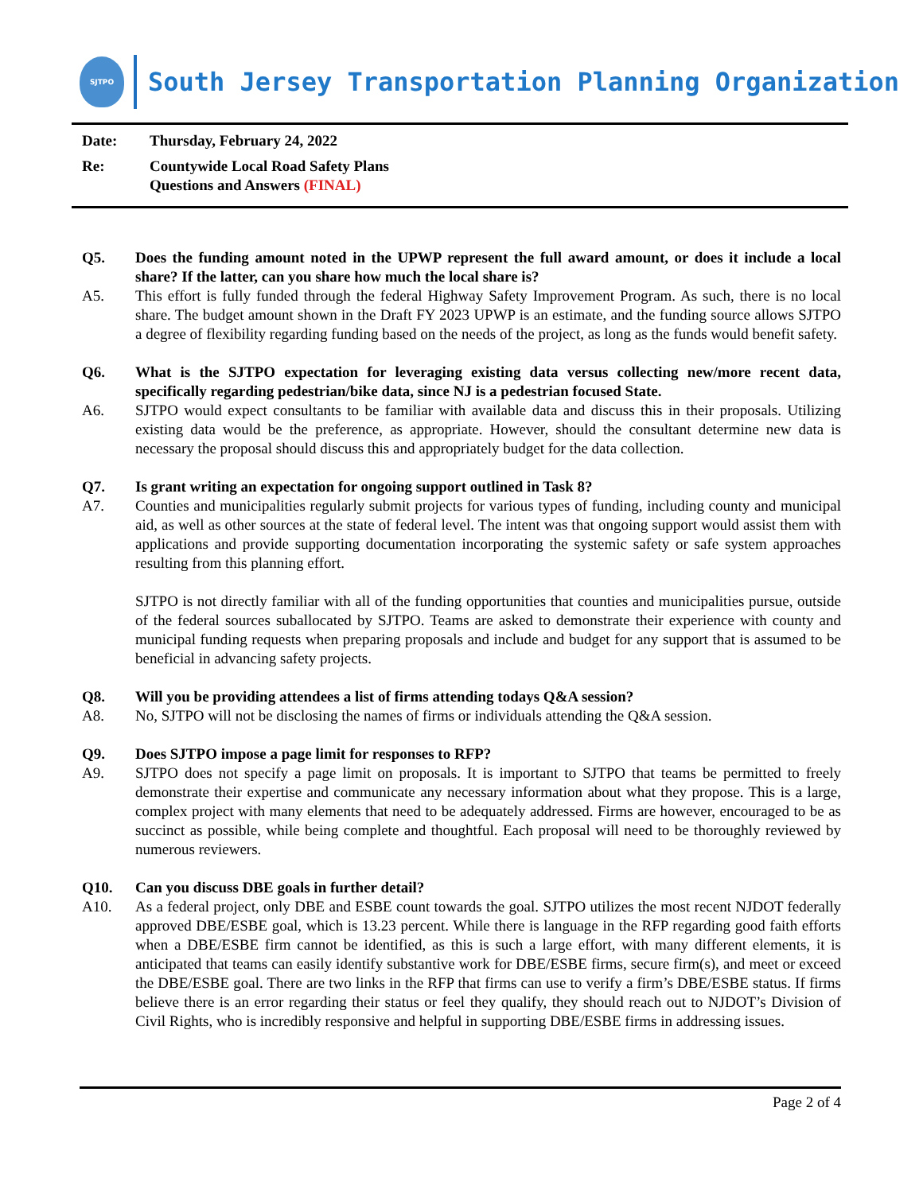SJTPO
South Jersey Transportation Planning Organization
Date: Thursday, February 24, 2022
Re: Countywide Local Road Safety Plans
Questions and Answers (FINAL)
Q5. Does the funding amount noted in the UPWP represent the full award amount, or does it include a local share? If the latter, can you share how much the local share is?
A5. This effort is fully funded through the federal Highway Safety Improvement Program. As such, there is no local share. The budget amount shown in the Draft FY 2023 UPWP is an estimate, and the funding source allows SJTPO a degree of flexibility regarding funding based on the needs of the project, as long as the funds would benefit safety.
Q6. What is the SJTPO expectation for leveraging existing data versus collecting new/more recent data, specifically regarding pedestrian/bike data, since NJ is a pedestrian focused State.
A6. SJTPO would expect consultants to be familiar with available data and discuss this in their proposals. Utilizing existing data would be the preference, as appropriate. However, should the consultant determine new data is necessary the proposal should discuss this and appropriately budget for the data collection.
Q7. Is grant writing an expectation for ongoing support outlined in Task 8?
A7. Counties and municipalities regularly submit projects for various types of funding, including county and municipal aid, as well as other sources at the state of federal level. The intent was that ongoing support would assist them with applications and provide supporting documentation incorporating the systemic safety or safe system approaches resulting from this planning effort.
SJTPO is not directly familiar with all of the funding opportunities that counties and municipalities pursue, outside of the federal sources suballocated by SJTPO. Teams are asked to demonstrate their experience with county and municipal funding requests when preparing proposals and include and budget for any support that is assumed to be beneficial in advancing safety projects.
Q8. Will you be providing attendees a list of firms attending todays Q&A session?
A8. No, SJTPO will not be disclosing the names of firms or individuals attending the Q&A session.
Q9. Does SJTPO impose a page limit for responses to RFP?
A9. SJTPO does not specify a page limit on proposals. It is important to SJTPO that teams be permitted to freely demonstrate their expertise and communicate any necessary information about what they propose. This is a large, complex project with many elements that need to be adequately addressed. Firms are however, encouraged to be as succinct as possible, while being complete and thoughtful. Each proposal will need to be thoroughly reviewed by numerous reviewers.
Q10. Can you discuss DBE goals in further detail?
A10. As a federal project, only DBE and ESBE count towards the goal. SJTPO utilizes the most recent NJDOT federally approved DBE/ESBE goal, which is 13.23 percent. While there is language in the RFP regarding good faith efforts when a DBE/ESBE firm cannot be identified, as this is such a large effort, with many different elements, it is anticipated that teams can easily identify substantive work for DBE/ESBE firms, secure firm(s), and meet or exceed the DBE/ESBE goal. There are two links in the RFP that firms can use to verify a firm’s DBE/ESBE status. If firms believe there is an error regarding their status or feel they qualify, they should reach out to NJDOT’s Division of Civil Rights, who is incredibly responsive and helpful in supporting DBE/ESBE firms in addressing issues.
Page 2 of 4